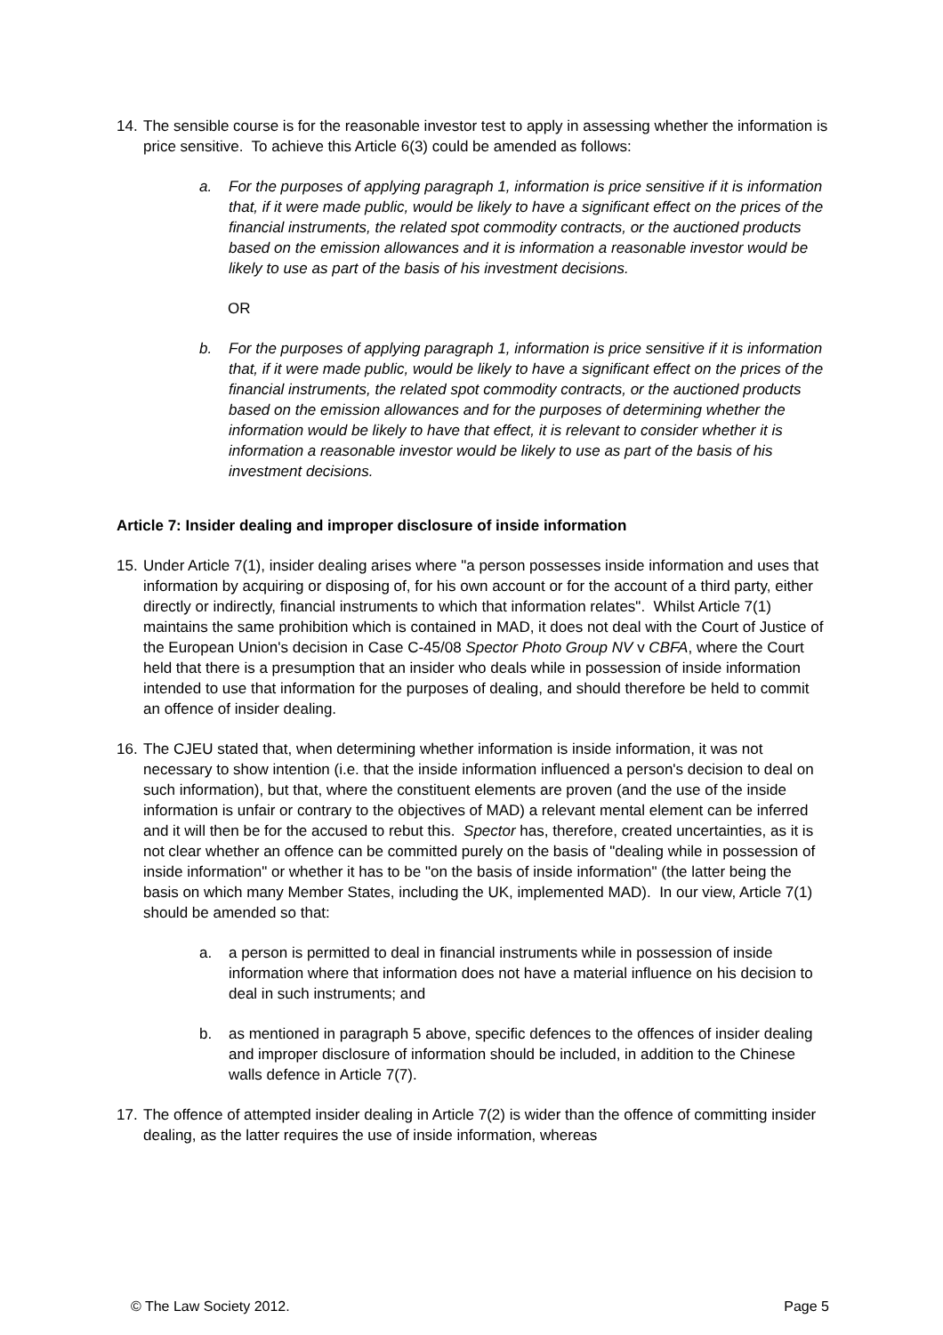14.
The sensible course is for the reasonable investor test to apply in assessing whether the information is price sensitive. To achieve this Article 6(3) could be amended as follows:
a. For the purposes of applying paragraph 1, information is price sensitive if it is information that, if it were made public, would be likely to have a significant effect on the prices of the financial instruments, the related spot commodity contracts, or the auctioned products based on the emission allowances and it is information a reasonable investor would be likely to use as part of the basis of his investment decisions.
OR
b. For the purposes of applying paragraph 1, information is price sensitive if it is information that, if it were made public, would be likely to have a significant effect on the prices of the financial instruments, the related spot commodity contracts, or the auctioned products based on the emission allowances and for the purposes of determining whether the information would be likely to have that effect, it is relevant to consider whether it is information a reasonable investor would be likely to use as part of the basis of his investment decisions.
Article 7: Insider dealing and improper disclosure of inside information
15.
Under Article 7(1), insider dealing arises where "a person possesses inside information and uses that information by acquiring or disposing of, for his own account or for the account of a third party, either directly or indirectly, financial instruments to which that information relates". Whilst Article 7(1) maintains the same prohibition which is contained in MAD, it does not deal with the Court of Justice of the European Union's decision in Case C-45/08 Spector Photo Group NV v CBFA, where the Court held that there is a presumption that an insider who deals while in possession of inside information intended to use that information for the purposes of dealing, and should therefore be held to commit an offence of insider dealing.
16.
The CJEU stated that, when determining whether information is inside information, it was not necessary to show intention (i.e. that the inside information influenced a person's decision to deal on such information), but that, where the constituent elements are proven (and the use of the inside information is unfair or contrary to the objectives of MAD) a relevant mental element can be inferred and it will then be for the accused to rebut this. Spector has, therefore, created uncertainties, as it is not clear whether an offence can be committed purely on the basis of "dealing while in possession of inside information" or whether it has to be "on the basis of inside information" (the latter being the basis on which many Member States, including the UK, implemented MAD). In our view, Article 7(1) should be amended so that:
a. a person is permitted to deal in financial instruments while in possession of inside information where that information does not have a material influence on his decision to deal in such instruments; and
b. as mentioned in paragraph 5 above, specific defences to the offences of insider dealing and improper disclosure of information should be included, in addition to the Chinese walls defence in Article 7(7).
17.
The offence of attempted insider dealing in Article 7(2) is wider than the offence of committing insider dealing, as the latter requires the use of inside information, whereas
© The Law Society 2012. Page 5